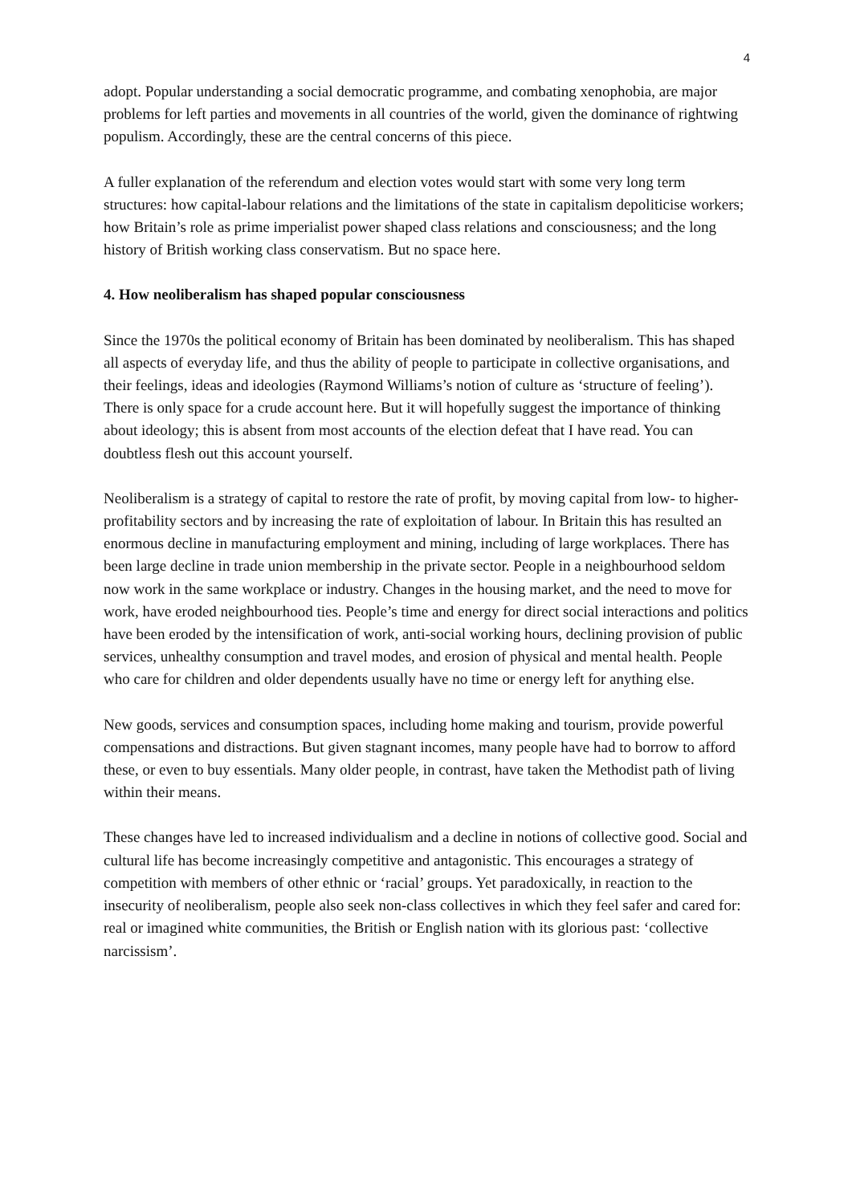4
adopt. Popular understanding a social democratic programme, and combating xenophobia, are major problems for left parties and movements in all countries of the world, given the dominance of rightwing populism. Accordingly, these are the central concerns of this piece.
A fuller explanation of the referendum and election votes would start with some very long term structures: how capital-labour relations and the limitations of the state in capitalism depoliticise workers; how Britain’s role as prime imperialist power shaped class relations and consciousness; and the long history of British working class conservatism. But no space here.
4. How neoliberalism has shaped popular consciousness
Since the 1970s the political economy of Britain has been dominated by neoliberalism. This has shaped all aspects of everyday life, and thus the ability of people to participate in collective organisations, and their feelings, ideas and ideologies (Raymond Williams’s notion of culture as ‘structure of feeling’). There is only space for a crude account here. But it will hopefully suggest the importance of thinking about ideology; this is absent from most accounts of the election defeat that I have read. You can doubtless flesh out this account yourself.
Neoliberalism is a strategy of capital to restore the rate of profit, by moving capital from low- to higher-profitability sectors and by increasing the rate of exploitation of labour. In Britain this has resulted an enormous decline in manufacturing employment and mining, including of large workplaces. There has been large decline in trade union membership in the private sector. People in a neighbourhood seldom now work in the same workplace or industry. Changes in the housing market, and the need to move for work, have eroded neighbourhood ties. People’s time and energy for direct social interactions and politics have been eroded by the intensification of work, anti-social working hours, declining provision of public services, unhealthy consumption and travel modes, and erosion of physical and mental health. People who care for children and older dependents usually have no time or energy left for anything else.
New goods, services and consumption spaces, including home making and tourism, provide powerful compensations and distractions. But given stagnant incomes, many people have had to borrow to afford these, or even to buy essentials. Many older people, in contrast, have taken the Methodist path of living within their means.
These changes have led to increased individualism and a decline in notions of collective good. Social and cultural life has become increasingly competitive and antagonistic. This encourages a strategy of competition with members of other ethnic or ‘racial’ groups. Yet paradoxically, in reaction to the insecurity of neoliberalism, people also seek non-class collectives in which they feel safer and cared for: real or imagined white communities, the British or English nation with its glorious past: ‘collective narcissism’.